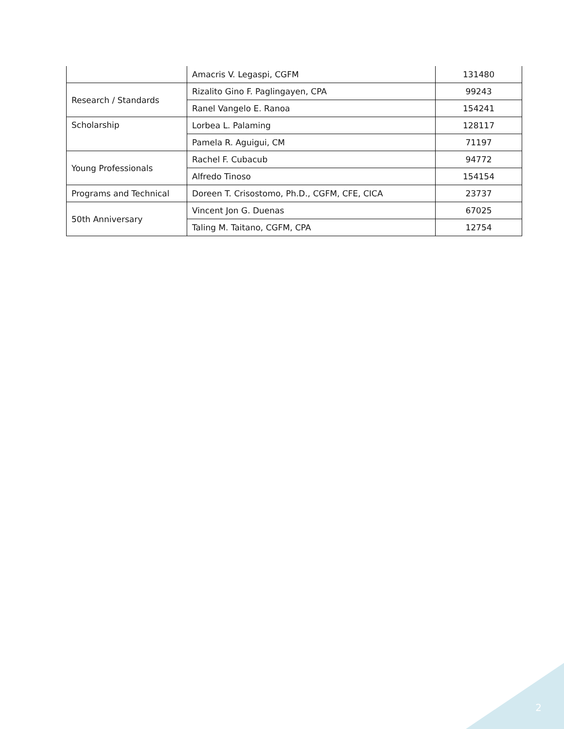| | Amacris V. Legaspi, CGFM | 131480 |
| Research / Standards | Rizalito Gino F. Paglingayen, CPA | 99243 |
| | Ranel Vangelo E. Ranoa | 154241 |
| Scholarship | Lorbea L. Palaming | 128117 |
| | Pamela R. Aguigui, CM | 71197 |
| Young Professionals | Rachel F. Cubacub | 94772 |
| | Alfredo Tinoso | 154154 |
| Programs and Technical | Doreen T. Crisostomo, Ph.D., CGFM, CFE, CICA | 23737 |
| 50th Anniversary | Vincent Jon G. Duenas | 67025 |
| | Taling M. Taitano, CGFM, CPA | 12754 |
2